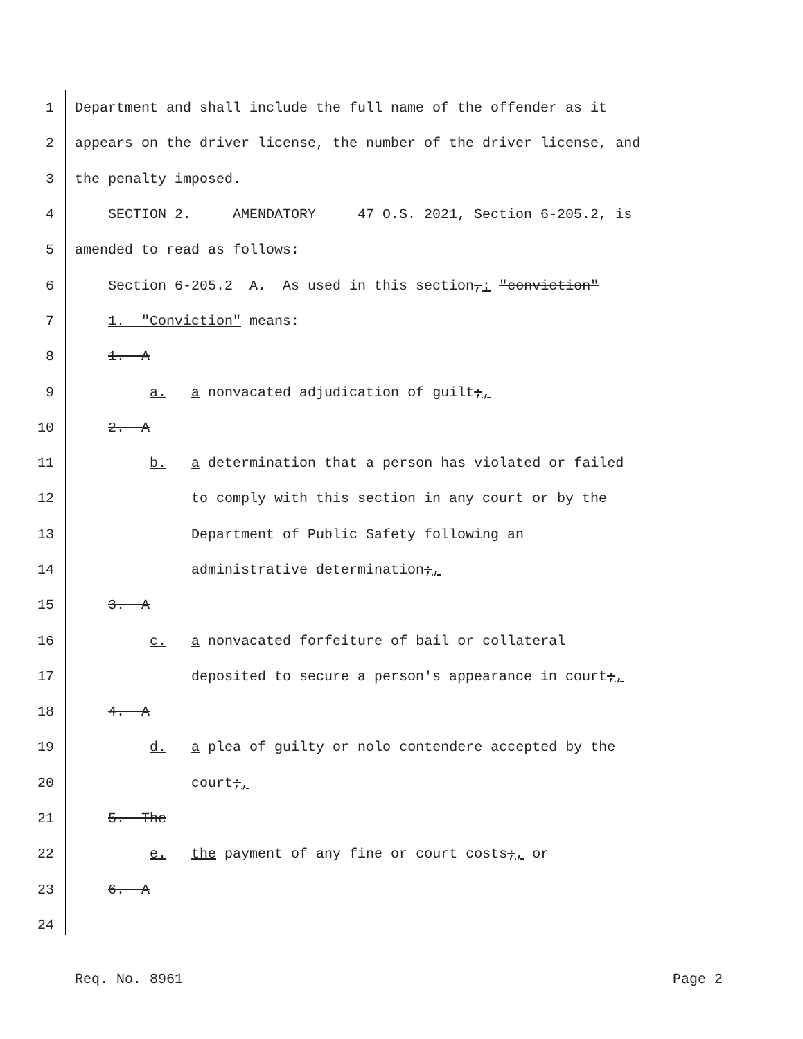1 Department and shall include the full name of the offender as it
2 appears on the driver license, the number of the driver license, and
3 the penalty imposed.
4 SECTION 2. AMENDATORY 47 O.S. 2021, Section 6-205.2, is
5 amended to read as follows:
6 Section 6-205.2 A. As used in this section,: "conviction"
7 1. "Conviction" means:
8 1. A
9 a. a nonvacated adjudication of guilt;,
10 2. A
11 b. a determination that a person has violated or failed
12 to comply with this section in any court or by the
13 Department of Public Safety following an
14 administrative determination;,
15 3. A
16 c. a nonvacated forfeiture of bail or collateral
17 deposited to secure a person's appearance in court;,
18 4. A
19 d. a plea of guilty or nolo contendere accepted by the
20 court;,
21 5. The
22 e. the payment of any fine or court costs;, or
23 6. A
24
Req. No. 8961 Page 2